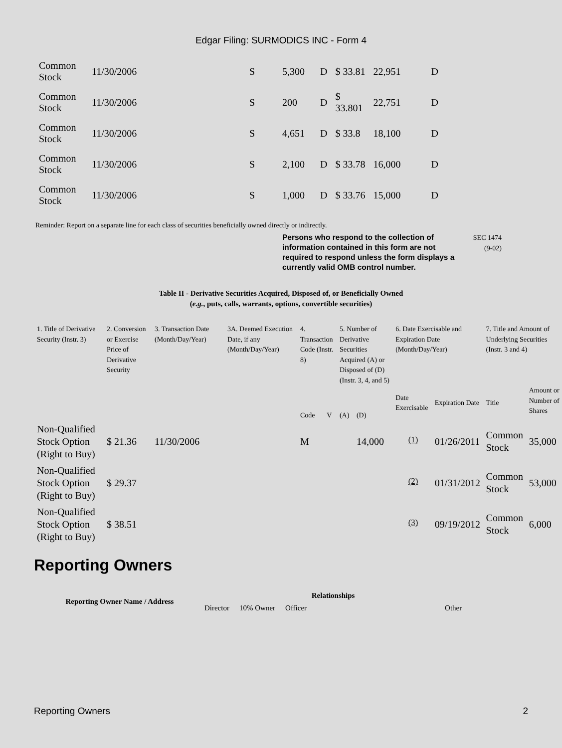Edgar Filing: SURMODICS INC - Form 4
| Common Stock | 11/30/2006 | S | 5,300 | D | $ 33.81 | 22,951 | D |
| Common Stock | 11/30/2006 | S | 200 | D | $ 33.801 | 22,751 | D |
| Common Stock | 11/30/2006 | S | 4,651 | D | $ 33.8 | 18,100 | D |
| Common Stock | 11/30/2006 | S | 2,100 | D | $ 33.78 | 16,000 | D |
| Common Stock | 11/30/2006 | S | 1,000 | D | $ 33.76 | 15,000 | D |
Reminder: Report on a separate line for each class of securities beneficially owned directly or indirectly.
Persons who respond to the collection of information contained in this form are not required to respond unless the form displays a currently valid OMB control number.
SEC 1474
(9-02)
Table II - Derivative Securities Acquired, Disposed of, or Beneficially Owned
(e.g., puts, calls, warrants, options, convertible securities)
| 1. Title of Derivative Security (Instr. 3) | 2. Conversion or Exercise Price of Derivative Security | 3. Transaction Date (Month/Day/Year) | 3A. Deemed Execution Date, if any (Month/Day/Year) | 4. Transaction Code (Instr. 8) | | 5. Number of Derivative Securities Acquired (A) or Disposed of (D) (Instr. 3, 4, and 5) | | 6. Date Exercisable and Expiration Date (Month/Day/Year) | | 7. Title and Amount of Underlying Securities (Instr. 3 and 4) | |
| --- | --- | --- | --- | --- | --- | --- | --- | --- | --- | --- | --- |
| | | | | Code | V | (A) | (D) | Date Exercisable | Expiration Date | Title | Amount or Number of Shares |
| Non-Qualified Stock Option (Right to Buy) | $ 21.36 | 11/30/2006 | | M | | | 14,000 | <sup>(1)</sup> | 01/26/2011 | Common Stock | 35,000 |
| Non-Qualified Stock Option (Right to Buy) | $ 29.37 | | | | | | | <sup>(2)</sup> | 01/31/2012 | Common Stock | 53,000 |
| Non-Qualified Stock Option (Right to Buy) | $ 38.51 | | | | | | | <sup>(3)</sup> | 09/19/2012 | Common Stock | 6,000 |
Reporting Owners
| Reporting Owner Name / Address | Relationships | | | |
| --- | --- | --- | --- | --- |
| | Director | 10% Owner | Officer | Other |
Reporting Owners 2